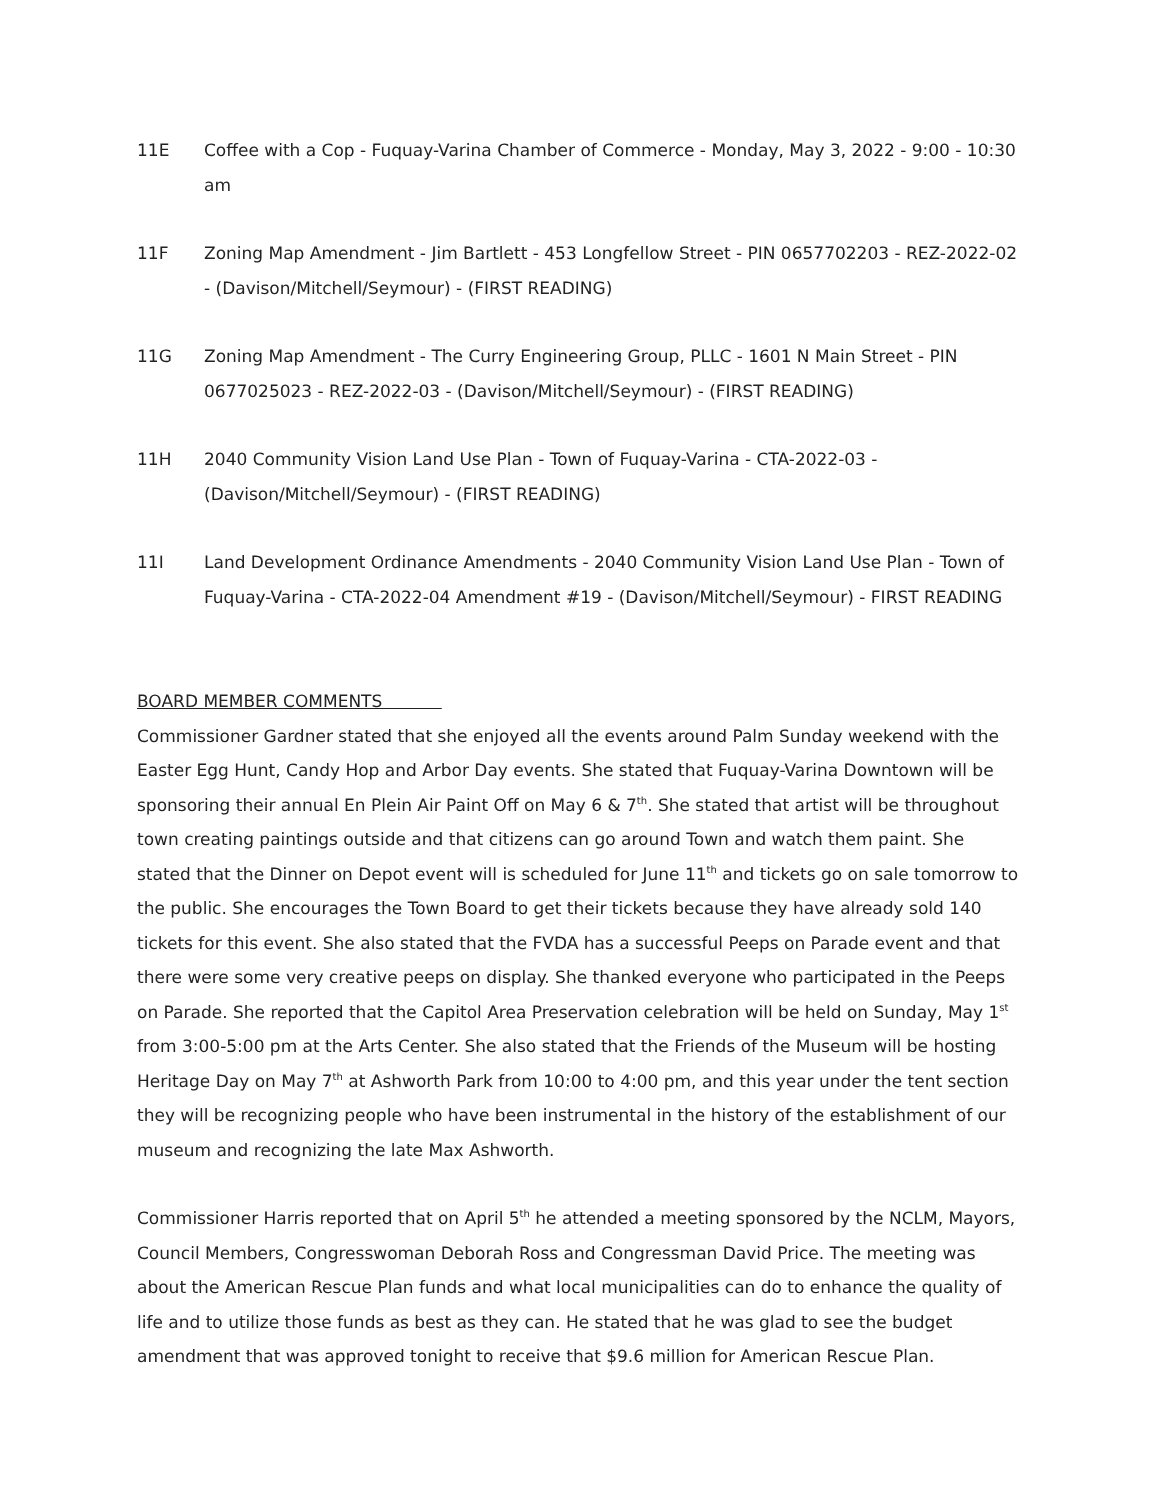11E Coffee with a Cop - Fuquay-Varina Chamber of Commerce - Monday, May 3, 2022 - 9:00 - 10:30 am
11F Zoning Map Amendment - Jim Bartlett - 453 Longfellow Street - PIN 0657702203 - REZ-2022-02 - (Davison/Mitchell/Seymour) - (FIRST READING)
11G Zoning Map Amendment - The Curry Engineering Group, PLLC - 1601 N Main Street - PIN 0677025023 - REZ-2022-03 - (Davison/Mitchell/Seymour) - (FIRST READING)
11H 2040 Community Vision Land Use Plan - Town of Fuquay-Varina - CTA-2022-03 - (Davison/Mitchell/Seymour) - (FIRST READING)
11I Land Development Ordinance Amendments - 2040 Community Vision Land Use Plan - Town of Fuquay-Varina - CTA-2022-04 Amendment #19 - (Davison/Mitchell/Seymour) - FIRST READING
BOARD MEMBER COMMENTS
Commissioner Gardner stated that she enjoyed all the events around Palm Sunday weekend with the Easter Egg Hunt, Candy Hop and Arbor Day events. She stated that Fuquay-Varina Downtown will be sponsoring their annual En Plein Air Paint Off on May 6 & 7<sup>th</sup>. She stated that artist will be throughout town creating paintings outside and that citizens can go around Town and watch them paint. She stated that the Dinner on Depot event will is scheduled for June 11<sup>th</sup> and tickets go on sale tomorrow to the public. She encourages the Town Board to get their tickets because they have already sold 140 tickets for this event. She also stated that the FVDA has a successful Peeps on Parade event and that there were some very creative peeps on display. She thanked everyone who participated in the Peeps on Parade. She reported that the Capitol Area Preservation celebration will be held on Sunday, May 1<sup>st</sup> from 3:00-5:00 pm at the Arts Center. She also stated that the Friends of the Museum will be hosting Heritage Day on May 7<sup>th</sup> at Ashworth Park from 10:00 to 4:00 pm, and this year under the tent section they will be recognizing people who have been instrumental in the history of the establishment of our museum and recognizing the late Max Ashworth.
Commissioner Harris reported that on April 5<sup>th</sup> he attended a meeting sponsored by the NCLM, Mayors, Council Members, Congresswoman Deborah Ross and Congressman David Price. The meeting was about the American Rescue Plan funds and what local municipalities can do to enhance the quality of life and to utilize those funds as best as they can. He stated that he was glad to see the budget amendment that was approved tonight to receive that $9.6 million for American Rescue Plan.